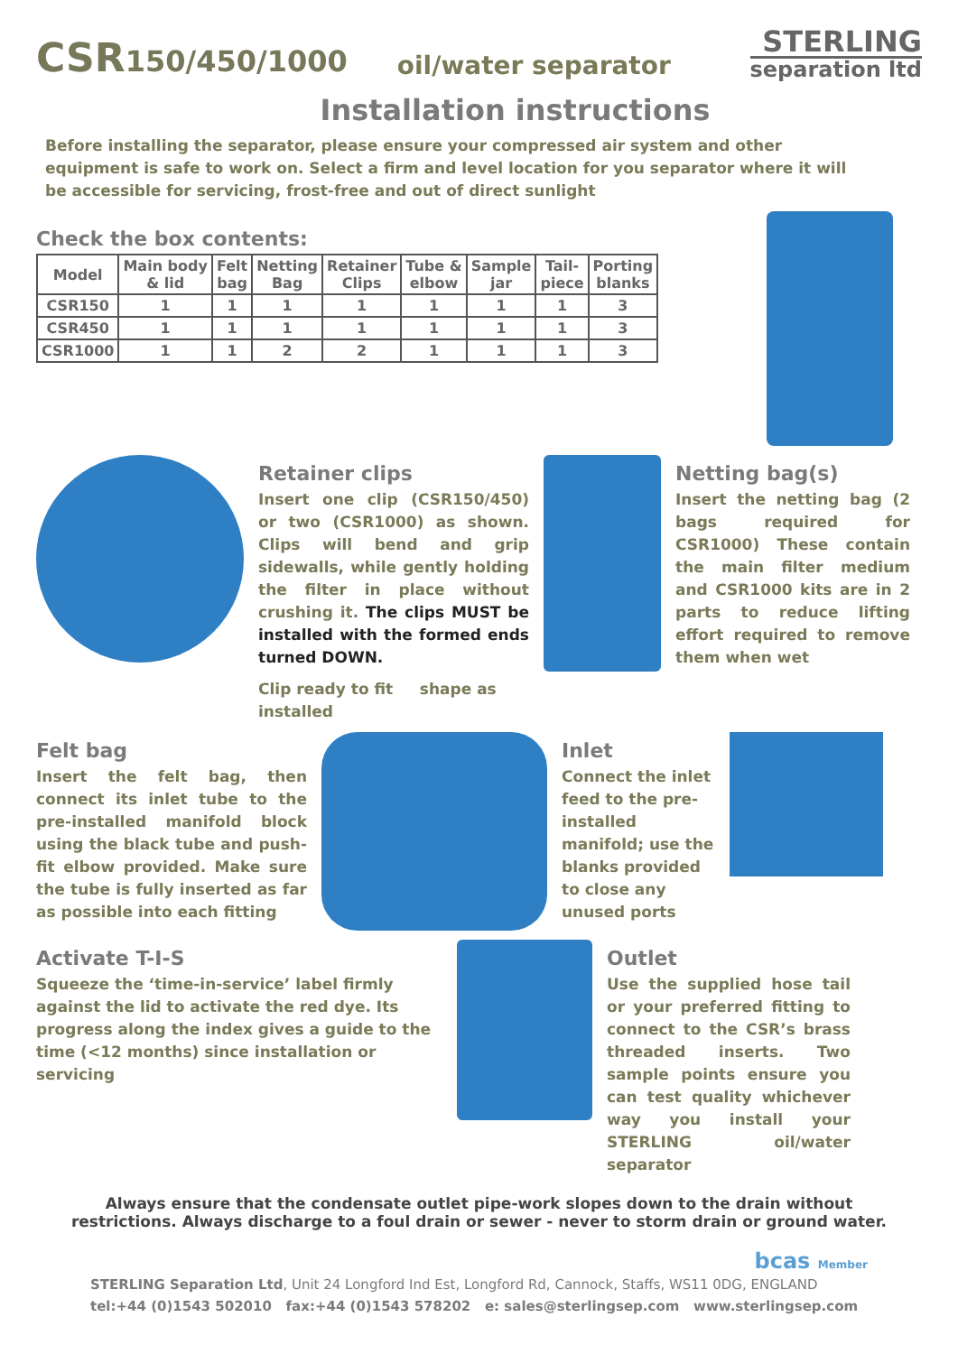CSR150/450/1000
oil/water separator
STERLING
separation ltd
Installation instructions
Before installing the separator, please ensure your compressed air system and other equipment is safe to work on. Select a firm and level location for you separator where it will be accessible for servicing, frost-free and out of direct sunlight
Check the box contents:
| Model | Main body & lid | Felt bag | Netting Bag | Retainer Clips | Tube & elbow | Sample jar | Tail- piece | Porting blanks |
| --- | --- | --- | --- | --- | --- | --- | --- | --- |
| CSR150 | 1 | 1 | 1 | 1 | 1 | 1 | 1 | 3 |
| CSR450 | 1 | 1 | 1 | 1 | 1 | 1 | 1 | 3 |
| CSR1000 | 1 | 1 | 2 | 2 | 1 | 1 | 1 | 3 |
Retainer clips
Insert one clip (CSR150/450) or two (CSR1000) as shown. Clips will bend and grip sidewalls, while gently holding the filter in place without crushing it. The clips MUST be installed with the formed ends turned DOWN.
Clip ready to fit shape as installed
Netting bag(s)
Insert the netting bag (2 bags required for CSR1000) These contain the main filter medium and CSR1000 kits are in 2 parts to reduce lifting effort required to remove them when wet
Felt bag
Insert the felt bag, then connect its inlet tube to the pre-installed manifold block using the black tube and push-fit elbow provided. Make sure the tube is fully inserted as far as possible into each fitting
Inlet
Connect the inlet feed to the pre-installed manifold; use the blanks provided to close any unused ports
Activate T-I-S
Squeeze the ‘time-in-service’ label firmly against the lid to activate the red dye. Its progress along the index gives a guide to the time (<12 months) since installation or servicing
Outlet
Use the supplied hose tail or your preferred fitting to connect to the CSR’s brass threaded inserts. Two sample points ensure you can test quality whichever way you install your STERLING oil/water separator
Always ensure that the condensate outlet pipe-work slopes down to the drain without restrictions. Always discharge to a foul drain or sewer - never to storm drain or ground water.
bcas Member
STERLING Separation Ltd, Unit 24 Longford Ind Est, Longford Rd, Cannock, Staffs, WS11 0DG, ENGLAND
tel:+44 (0)1543 502010 fax:+44 (0)1543 578202 e: sales@sterlingsep.com www.sterlingsep.com